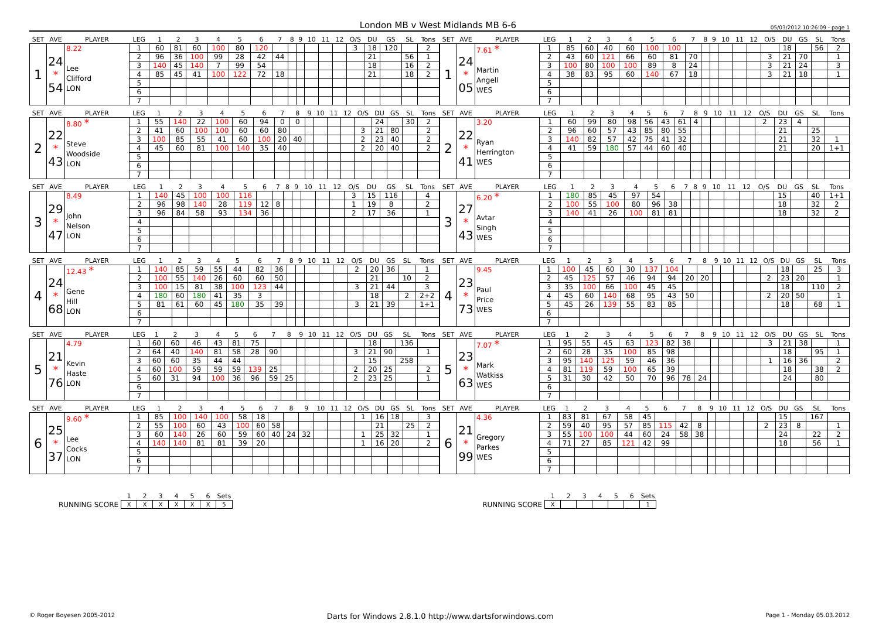London MB v West Midlands MB 6-6 05/03/2012 10:26:09 - page 1
| SET | AVE | PLAYER | LEG | 1 | 2 | 3 | 4 | 5 | 6 | 7 | 8 | 9 | 10 | 11 | 12 | O/S | DU | GS | SL | Tons |
| --- | --- | --- | --- | --- | --- | --- | --- | --- | --- | --- | --- | --- | --- | --- | --- | --- | --- | --- | --- | --- |
| 1 | 24 * 54 | 8.22 Lee Clifford LON | 1 | 60 | 81 | 60 | 100 | 80 | 120 | | | | | | | 3 | 18 | 120 | | 2 |
| | | | 2 | 96 | 36 | 100 | 99 | 28 | 42 | 44 | | | | | | | 21 | | 56 | 1 |
| | | | 3 | 140 | 45 | 140 | 7 | 99 | 54 | | | | | | | | 18 | | 16 | 2 |
| | | | 4 | 85 | 45 | 41 | 100 | 122 | 72 | 18 | | | | | | | 21 | | 18 | 2 |
| | | | 5 | | | | | | | | | | | | | | | | | |
| | | | 6 | | | | | | | | | | | | | | | | | |
| | | | 7 | | | | | | | | | | | | | | | | | |
| SET | AVE | PLAYER | LEG | 1 | 2 | 3 | 4 | 5 | 6 | 7 | 8 | 9 | 10 | 11 | 12 | O/S | DU | GS | SL | Tons |
| --- | --- | --- | --- | --- | --- | --- | --- | --- | --- | --- | --- | --- | --- | --- | --- | --- | --- | --- | --- | --- |
| 1 | 24 * 05 | 7.61 * Martin Angell WES | 1 | 85 | 60 | 40 | 60 | 100 | 100 | | | | | | | | 18 | | 56 | 2 |
| | | | 2 | 43 | 60 | 121 | 66 | 60 | 81 | 70 | | | | | | 3 | 21 | 70 | | 1 |
| | | | 3 | 100 | 80 | 100 | 100 | 89 | 8 | 24 | | | | | | 3 | 21 | 24 | | 3 |
| | | | 4 | 38 | 83 | 95 | 60 | 140 | 67 | 18 | | | | | | 3 | 21 | 18 | | 1 |
| | | | 5 | | | | | | | | | | | | | | | | | |
| | | | 6 | | | | | | | | | | | | | | | | | |
| | | | 7 | | | | | | | | | | | | | | | | | |
| SET | AVE | PLAYER | LEG | 1 | 2 | 3 | 4 | 5 | 6 | 7 | 8 | 9 | 10 | 11 | 12 | O/S | DU | GS | SL | Tons |
| --- | --- | --- | --- | --- | --- | --- | --- | --- | --- | --- | --- | --- | --- | --- | --- | --- | --- | --- | --- | --- |
| 2 | 22 * 43 | 8.80 * Steve Woodside LON | 1 | 55 | 140 | 22 | 100 | 60 | 94 | 0 | 0 | | | | | | 24 | | 30 | 2 |
| | | | 2 | 41 | 60 | 100 | 100 | 60 | 60 | 80 | | | | | | 3 | 21 | 80 | | 2 |
| | | | 3 | 100 | 85 | 55 | 41 | 60 | 100 | 20 | 40 | | | | | 2 | 23 | 40 | | 2 |
| | | | 4 | 45 | 60 | 81 | 100 | 140 | 35 | 40 | | | | | | 2 | 20 | 40 | | 2 |
| | | | 5 | | | | | | | | | | | | | | | | | |
| | | | 6 | | | | | | | | | | | | | | | | | |
| | | | 7 | | | | | | | | | | | | | | | | | |
| SET | AVE | PLAYER | LEG | 1 | 2 | 3 | 4 | 5 | 6 | 7 | 8 | 9 | 10 | 11 | 12 | O/S | DU | GS | SL | Tons |
| --- | --- | --- | --- | --- | --- | --- | --- | --- | --- | --- | --- | --- | --- | --- | --- | --- | --- | --- | --- | --- |
| 2 | 22 * 41 | 3.20 Ryan Herrington WES | 1 | 60 | 99 | 80 | 98 | 56 | 43 | 61 | 4 | | | | | 2 | 23 | 4 | | |
| | | | 2 | 96 | 60 | 57 | 43 | 85 | 80 | 55 | | | | | | | 21 | | 25 | |
| | | | 3 | 140 | 82 | 57 | 42 | 75 | 41 | 32 | | | | | | | 21 | | 32 | 1 |
| | | | 4 | 41 | 59 | 180 | 57 | 44 | 60 | 40 | | | | | | | 21 | | 20 | 1+1 |
| | | | 5 | | | | | | | | | | | | | | | | | |
| | | | 6 | | | | | | | | | | | | | | | | | |
| | | | 7 | | | | | | | | | | | | | | | | | |
| SET | AVE | PLAYER | LEG | 1 | 2 | 3 | 4 | 5 | 6 | 7 | 8 | 9 | 10 | 11 | 12 | O/S | DU | GS | SL | Tons |
| --- | --- | --- | --- | --- | --- | --- | --- | --- | --- | --- | --- | --- | --- | --- | --- | --- | --- | --- | --- | --- |
| 3 | 29 * 47 | 8.49 John Nelson LON | 1 | 140 | 45 | 100 | 100 | 116 | | | | | | | | 3 | 15 | 116 | | 4 |
| | | | 2 | 96 | 98 | 140 | 28 | 119 | 12 | 8 | | | | | | 1 | 19 | 8 | | 2 |
| | | | 3 | 96 | 84 | 58 | 93 | 134 | 36 | | | | | | | 2 | 17 | 36 | | 1 |
| | | | 4 | | | | | | | | | | | | | | | | | |
| | | | 5 | | | | | | | | | | | | | | | | | |
| | | | 6 | | | | | | | | | | | | | | | | | |
| | | | 7 | | | | | | | | | | | | | | | | | |
| SET | AVE | PLAYER | LEG | 1 | 2 | 3 | 4 | 5 | 6 | 7 | 8 | 9 | 10 | 11 | 12 | O/S | DU | GS | SL | Tons |
| --- | --- | --- | --- | --- | --- | --- | --- | --- | --- | --- | --- | --- | --- | --- | --- | --- | --- | --- | --- | --- |
| 3 | 27 * 43 | 6.20 * Avtar Singh WES | 1 | 180 | 85 | 45 | 97 | 54 | | | | | | | | | 15 | | 40 | 1+1 |
| | | | 2 | 100 | 55 | 100 | 80 | 96 | 38 | | | | | | | | 18 | | 32 | 2 |
| | | | 3 | 140 | 41 | 26 | 100 | 81 | 81 | | | | | | | | 18 | | 32 | 2 |
| | | | 4 | | | | | | | | | | | | | | | | | |
| | | | 5 | | | | | | | | | | | | | | | | | |
| | | | 6 | | | | | | | | | | | | | | | | | |
| | | | 7 | | | | | | | | | | | | | | | | | |
| SET | AVE | PLAYER | LEG | 1 | 2 | 3 | 4 | 5 | 6 | 7 | 8 | 9 | 10 | 11 | 12 | O/S | DU | GS | SL | Tons |
| --- | --- | --- | --- | --- | --- | --- | --- | --- | --- | --- | --- | --- | --- | --- | --- | --- | --- | --- | --- | --- |
| 4 | 24 * 68 | 12.43 * Gene Hill LON | 1 | 140 | 85 | 59 | 55 | 44 | 82 | 36 | | | | | | 2 | 20 | 36 | | 1 |
| | | | 2 | 100 | 55 | 140 | 26 | 60 | 60 | 50 | | | | | | | 21 | | 10 | 2 |
| | | | 3 | 100 | 15 | 81 | 38 | 100 | 123 | 44 | | | | | | 3 | 21 | 44 | | 3 |
| | | | 4 | 180 | 60 | 180 | 41 | 35 | 3 | | | | | | | | 18 | | 2 | 2+2 |
| | | | 5 | 81 | 61 | 60 | 45 | 180 | 35 | 39 | | | | | | 3 | 21 | 39 | | 1+1 |
| | | | 6 | | | | | | | | | | | | | | | | | |
| | | | 7 | | | | | | | | | | | | | | | | | |
| SET | AVE | PLAYER | LEG | 1 | 2 | 3 | 4 | 5 | 6 | 7 | 8 | 9 | 10 | 11 | 12 | O/S | DU | GS | SL | Tons |
| --- | --- | --- | --- | --- | --- | --- | --- | --- | --- | --- | --- | --- | --- | --- | --- | --- | --- | --- | --- | --- |
| 4 | 23 * 73 | 9.45 Paul Price WES | 1 | 100 | 45 | 60 | 30 | 137 | 104 | | | | | | | | 18 | | 25 | 3 |
| | | | 2 | 45 | 125 | 57 | 46 | 94 | 94 | 20 | 20 | | | | | 2 | 23 | 20 | | 1 |
| | | | 3 | 35 | 100 | 66 | 100 | 45 | 45 | | | | | | | | 18 | | 110 | 2 |
| | | | 4 | 45 | 60 | 140 | 68 | 95 | 43 | 50 | | | | | | 2 | 20 | 50 | | 1 |
| | | | 5 | 45 | 26 | 139 | 55 | 83 | 85 | | | | | | | | 18 | | 68 | 1 |
| | | | 6 | | | | | | | | | | | | | | | | | |
| | | | 7 | | | | | | | | | | | | | | | | | |
| SET | AVE | PLAYER | LEG | 1 | 2 | 3 | 4 | 5 | 6 | 7 | 8 | 9 | 10 | 11 | 12 | O/S | DU | GS | SL | Tons |
| --- | --- | --- | --- | --- | --- | --- | --- | --- | --- | --- | --- | --- | --- | --- | --- | --- | --- | --- | --- | --- |
| 5 | 21 * 76 | 4.79 Kevin Haste LON | 1 | 60 | 60 | 46 | 43 | 81 | 75 | | | | | | | | 18 | | 136 | |
| | | | 2 | 64 | 40 | 140 | 81 | 58 | 28 | 90 | | | | | | 3 | 21 | 90 | | 1 |
| | | | 3 | 60 | 60 | 35 | 44 | 44 | | | | | | | | | 15 | | 258 | |
| | | | 4 | 60 | 100 | 59 | 59 | 59 | 139 | 25 | | | | | | 2 | 20 | 25 | | 2 |
| | | | 5 | 60 | 31 | 94 | 100 | 36 | 96 | 59 | 25 | | | | | 2 | 23 | 25 | | 1 |
| | | | 6 | | | | | | | | | | | | | | | | | |
| | | | 7 | | | | | | | | | | | | | | | | | |
| SET | AVE | PLAYER | LEG | 1 | 2 | 3 | 4 | 5 | 6 | 7 | 8 | 9 | 10 | 11 | 12 | O/S | DU | GS | SL | Tons |
| --- | --- | --- | --- | --- | --- | --- | --- | --- | --- | --- | --- | --- | --- | --- | --- | --- | --- | --- | --- | --- |
| 5 | 23 * 63 | 7.07 * Mark Watkiss WES | 1 | 95 | 55 | 45 | 63 | 123 | 82 | 38 | | | | | | 3 | 21 | 38 | | 1 |
| | | | 2 | 60 | 28 | 35 | 100 | 85 | 98 | | | | | | | | 18 | | 95 | 1 |
| | | | 3 | 95 | 140 | 125 | 59 | 46 | 36 | | | | | | | 1 | 16 | 36 | | 2 |
| | | | 4 | 81 | 119 | 59 | 100 | 65 | 39 | | | | | | | | 18 | | 38 | 2 |
| | | | 5 | 31 | 30 | 42 | 50 | 70 | 96 | 78 | 24 | | | | | | 24 | | 80 | |
| | | | 6 | | | | | | | | | | | | | | | | | |
| | | | 7 | | | | | | | | | | | | | | | | | |
| SET | AVE | PLAYER | LEG | 1 | 2 | 3 | 4 | 5 | 6 | 7 | 8 | 9 | 10 | 11 | 12 | O/S | DU | GS | SL | Tons |
| --- | --- | --- | --- | --- | --- | --- | --- | --- | --- | --- | --- | --- | --- | --- | --- | --- | --- | --- | --- | --- |
| 6 | 25 * 37 | 9.60 * Lee Cocks LON | 1 | 85 | 100 | 140 | 100 | 58 | 18 | | | | | | | 1 | 16 | 18 | | 3 |
| | | | 2 | 55 | 100 | 60 | 43 | 100 | 60 | 58 | | | | | | | 21 | | 25 | 2 |
| | | | 3 | 60 | 140 | 26 | 60 | 59 | 60 | 40 | 24 | 32 | | | | 1 | 25 | 32 | | 1 |
| | | | 4 | 140 | 140 | 81 | 81 | 39 | 20 | | | | | | | 1 | 16 | 20 | | 2 |
| | | | 5 | | | | | | | | | | | | | | | | | |
| | | | 6 | | | | | | | | | | | | | | | | | |
| | | | 7 | | | | | | | | | | | | | | | | | |
| SET | AVE | PLAYER | LEG | 1 | 2 | 3 | 4 | 5 | 6 | 7 | 8 | 9 | 10 | 11 | 12 | O/S | DU | GS | SL | Tons |
| --- | --- | --- | --- | --- | --- | --- | --- | --- | --- | --- | --- | --- | --- | --- | --- | --- | --- | --- | --- | --- |
| 6 | 21 * 99 | 4.36 Gregory Parkes WES | 1 | 83 | 81 | 67 | 58 | 45 | | | | | | | | | 15 | | 167 | |
| | | | 2 | 59 | 40 | 95 | 57 | 85 | 115 | 42 | 8 | | | | | 2 | 23 | 8 | | 1 |
| | | | 3 | 55 | 100 | 100 | 44 | 60 | 24 | 58 | 38 | | | | | | 24 | | 22 | 2 |
| | | | 4 | 71 | 27 | 85 | 121 | 42 | 99 | | | | | | | | 18 | | 56 | 1 |
| | | | 5 | | | | | | | | | | | | | | | | | |
| | | | 6 | | | | | | | | | | | | | | | | | |
| | | | 7 | | | | | | | | | | | | | | | | | |
RUNNING SCORE
| 1 | 2 | 3 | 4 | 5 | 6 | Sets |
| --- | --- | --- | --- | --- | --- | --- |
| X | X | X | X | X | X | 5 |
RUNNING SCORE
| 1 | 2 | 3 | 4 | 5 | 6 | Sets |
| --- | --- | --- | --- | --- | --- | --- |
| X | | | | | | 1 |
© Roger Boyesen 2005-2012 Darts for Windows 2.8.1.0 http://www.dartsforwindows.com Page 1 - Monday 05.03.2012